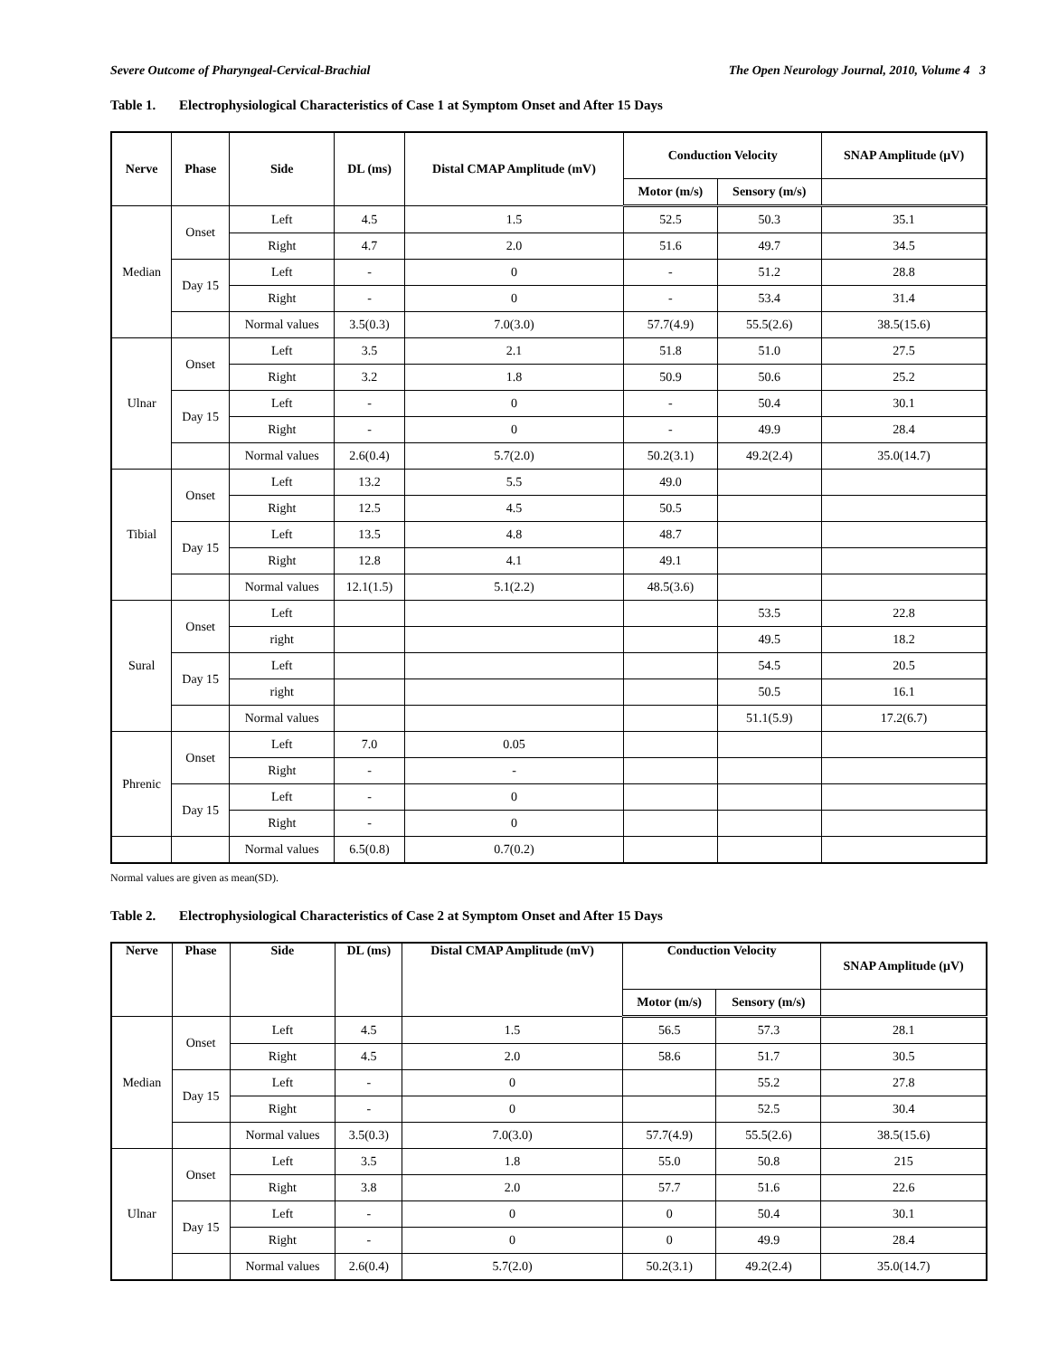Severe Outcome of Pharyngeal-Cervical-Brachial The Open Neurology Journal, 2010, Volume 4 3
Table 1. Electrophysiological Characteristics of Case 1 at Symptom Onset and After 15 Days
| Nerve | Phase | Side | DL (ms) | Distal CMAP Amplitude (mV) | Conduction Velocity | | SNAP Amplitude (μV) |
| --- | --- | --- | --- | --- | --- | --- | --- |
| | | | | | Motor (m/s) | Sensory (m/s) | |
| Median | Onset | Left | 4.5 | 1.5 | 52.5 | 50.3 | 35.1 |
| | | Right | 4.7 | 2.0 | 51.6 | 49.7 | 34.5 |
| | Day 15 | Left | - | 0 | - | 51.2 | 28.8 |
| | | Right | - | 0 | - | 53.4 | 31.4 |
| | | Normal values | 3.5(0.3) | 7.0(3.0) | 57.7(4.9) | 55.5(2.6) | 38.5(15.6) |
| Ulnar | Onset | Left | 3.5 | 2.1 | 51.8 | 51.0 | 27.5 |
| | | Right | 3.2 | 1.8 | 50.9 | 50.6 | 25.2 |
| | Day 15 | Left | - | 0 | - | 50.4 | 30.1 |
| | | Right | - | 0 | - | 49.9 | 28.4 |
| | | Normal values | 2.6(0.4) | 5.7(2.0) | 50.2(3.1) | 49.2(2.4) | 35.0(14.7) |
| Tibial | Onset | Left | 13.2 | 5.5 | 49.0 | | |
| | | Right | 12.5 | 4.5 | 50.5 | | |
| | Day 15 | Left | 13.5 | 4.8 | 48.7 | | |
| | | Right | 12.8 | 4.1 | 49.1 | | |
| | | Normal values | 12.1(1.5) | 5.1(2.2) | 48.5(3.6) | | |
| Sural | Onset | Left | | | | 53.5 | 22.8 |
| | | right | | | | 49.5 | 18.2 |
| | Day 15 | Left | | | | 54.5 | 20.5 |
| | | right | | | | 50.5 | 16.1 |
| | | Normal values | | | | 51.1(5.9) | 17.2(6.7) |
| Phrenic | Onset | Left | 7.0 | 0.05 | | | |
| | | Right | - | - | | | |
| | Day 15 | Left | - | 0 | | | |
| | | Right | - | 0 | | | |
| | | Normal values | 6.5(0.8) | 0.7(0.2) | | | |
Normal values are given as mean(SD).
Table 2. Electrophysiological Characteristics of Case 2 at Symptom Onset and After 15 Days
| Nerve | Phase | Side | DL (ms) | Distal CMAP Amplitude (mV) | Conduction Velocity | | SNAP Amplitude (μV) |
| --- | --- | --- | --- | --- | --- | --- | --- |
| | | | | | Motor (m/s) | Sensory (m/s) | |
| Median | Onset | Left | 4.5 | 1.5 | 56.5 | 57.3 | 28.1 |
| | | Right | 4.5 | 2.0 | 58.6 | 51.7 | 30.5 |
| | Day 15 | Left | - | 0 | | 55.2 | 27.8 |
| | | Right | - | 0 | | 52.5 | 30.4 |
| | | Normal values | 3.5(0.3) | 7.0(3.0) | 57.7(4.9) | 55.5(2.6) | 38.5(15.6) |
| Ulnar | Onset | Left | 3.5 | 1.8 | 55.0 | 50.8 | 215 |
| | | Right | 3.8 | 2.0 | 57.7 | 51.6 | 22.6 |
| | Day 15 | Left | - | 0 | 0 | 50.4 | 30.1 |
| | | Right | - | 0 | 0 | 49.9 | 28.4 |
| | | Normal values | 2.6(0.4) | 5.7(2.0) | 50.2(3.1) | 49.2(2.4) | 35.0(14.7) |